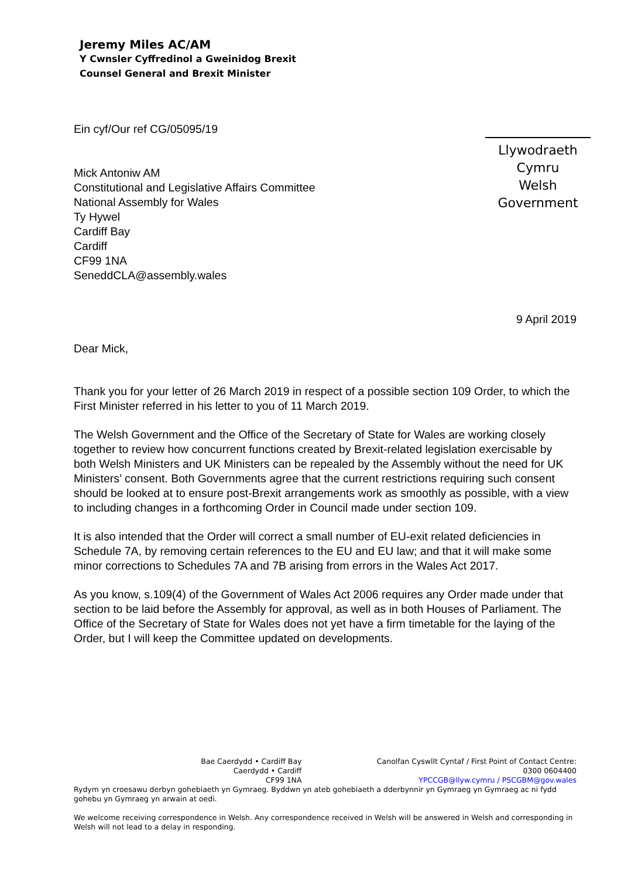Jeremy Miles AC/AM
Y Cwnsler Cyffredinol a Gweinidog Brexit
Counsel General and Brexit Minister
Llywodraeth Cymru
Welsh Government
Ein cyf/Our ref CG/05095/19
Mick Antoniw AM
Constitutional and Legislative Affairs Committee
National Assembly for Wales
Ty Hywel
Cardiff Bay
Cardiff
CF99 1NA
SeneddCLA@assembly.wales
9 April 2019
Dear Mick,
Thank you for your letter of 26 March 2019 in respect of a possible section 109 Order, to which the First Minister referred in his letter to you of 11 March 2019.
The Welsh Government and the Office of the Secretary of State for Wales are working closely together to review how concurrent functions created by Brexit-related legislation exercisable by both Welsh Ministers and UK Ministers can be repealed by the Assembly without the need for UK Ministers’ consent. Both Governments agree that the current restrictions requiring such consent should be looked at to ensure post-Brexit arrangements work as smoothly as possible, with a view to including changes in a forthcoming Order in Council made under section 109.
It is also intended that the Order will correct a small number of EU-exit related deficiencies in Schedule 7A, by removing certain references to the EU and EU law; and that it will make some minor corrections to Schedules 7A and 7B arising from errors in the Wales Act 2017.
As you know, s.109(4) of the Government of Wales Act 2006 requires any Order made under that section to be laid before the Assembly for approval, as well as in both Houses of Parliament. The Office of the Secretary of State for Wales does not yet have a firm timetable for the laying of the Order, but I will keep the Committee updated on developments.
Bae Caerdydd • Cardiff Bay
Caerdydd • Cardiff
CF99 1NA
Canolfan Cyswllt Cyntaf / First Point of Contact Centre:
0300 0604400
YPCCGB@llyw.cymru / PSCGBM@gov.wales
Rydym yn croesawu derbyn gohebiaeth yn Gymraeg. Byddwn yn ateb gohebiaeth a dderbynnir yn Gymraeg yn Gymraeg ac ni fydd gohebu yn Gymraeg yn arwain at oedi.
We welcome receiving correspondence in Welsh. Any correspondence received in Welsh will be answered in Welsh and corresponding in Welsh will not lead to a delay in responding.